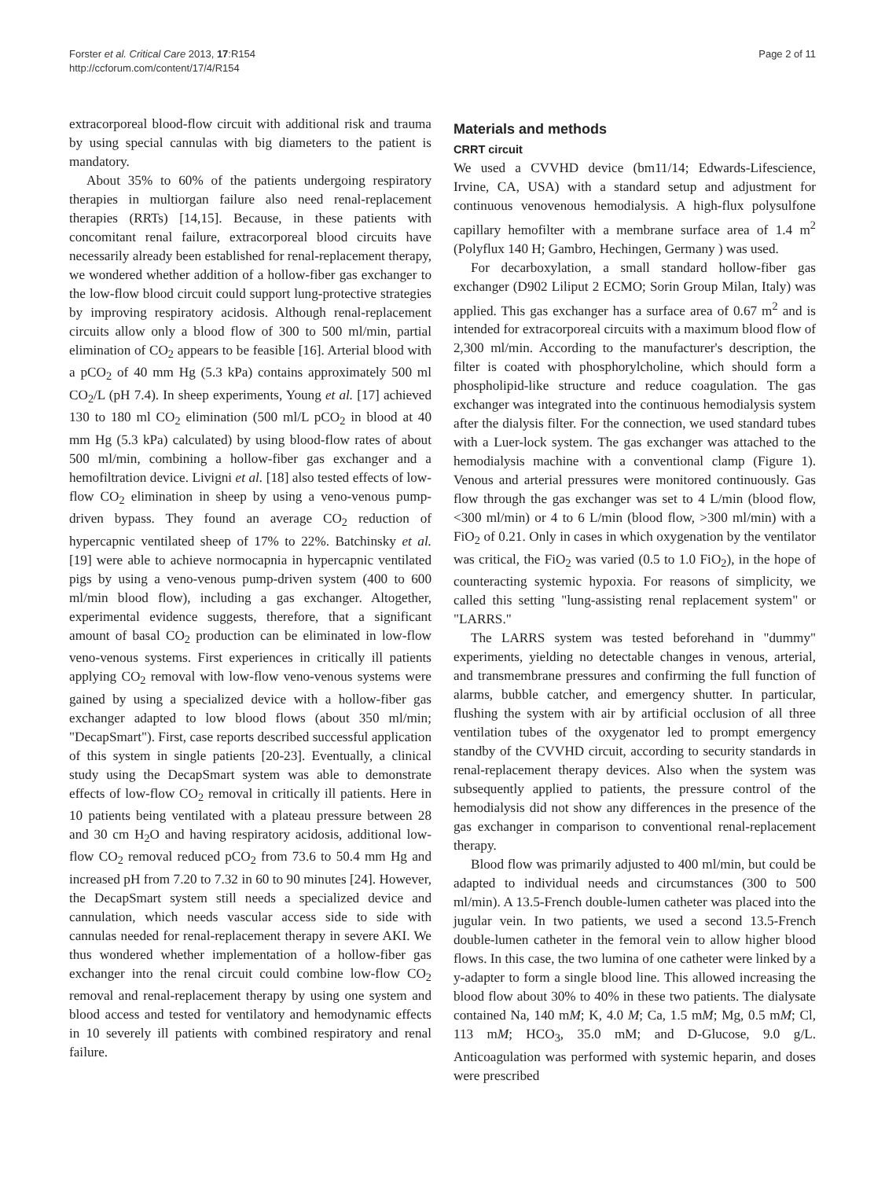Forster et al. Critical Care 2013, 17:R154
http://ccforum.com/content/17/4/R154
Page 2 of 11
extracorporeal blood-flow circuit with additional risk and trauma by using special cannulas with big diameters to the patient is mandatory.
About 35% to 60% of the patients undergoing respiratory therapies in multiorgan failure also need renal-replacement therapies (RRTs) [14,15]. Because, in these patients with concomitant renal failure, extracorporeal blood circuits have necessarily already been established for renal-replacement therapy, we wondered whether addition of a hollow-fiber gas exchanger to the low-flow blood circuit could support lung-protective strategies by improving respiratory acidosis. Although renal-replacement circuits allow only a blood flow of 300 to 500 ml/min, partial elimination of CO<sub>2</sub> appears to be feasible [16]. Arterial blood with a pCO<sub>2</sub> of 40 mm Hg (5.3 kPa) contains approximately 500 ml CO<sub>2</sub>/L (pH 7.4). In sheep experiments, Young et al. [17] achieved 130 to 180 ml CO<sub>2</sub> elimination (500 ml/L pCO<sub>2</sub> in blood at 40 mm Hg (5.3 kPa) calculated) by using blood-flow rates of about 500 ml/min, combining a hollow-fiber gas exchanger and a hemofiltration device. Livigni et al. [18] also tested effects of low-flow CO<sub>2</sub> elimination in sheep by using a veno-venous pump-driven bypass. They found an average CO<sub>2</sub> reduction of hypercapnic ventilated sheep of 17% to 22%. Batchinsky et al. [19] were able to achieve normocapnia in hypercapnic ventilated pigs by using a veno-venous pump-driven system (400 to 600 ml/min blood flow), including a gas exchanger. Altogether, experimental evidence suggests, therefore, that a significant amount of basal CO<sub>2</sub> production can be eliminated in low-flow veno-venous systems. First experiences in critically ill patients applying CO<sub>2</sub> removal with low-flow veno-venous systems were gained by using a specialized device with a hollow-fiber gas exchanger adapted to low blood flows (about 350 ml/min; "DecapSmart"). First, case reports described successful application of this system in single patients [20-23]. Eventually, a clinical study using the DecapSmart system was able to demonstrate effects of low-flow CO<sub>2</sub> removal in critically ill patients. Here in 10 patients being ventilated with a plateau pressure between 28 and 30 cm H<sub>2</sub>O and having respiratory acidosis, additional low-flow CO<sub>2</sub> removal reduced pCO<sub>2</sub> from 73.6 to 50.4 mm Hg and increased pH from 7.20 to 7.32 in 60 to 90 minutes [24]. However, the DecapSmart system still needs a specialized device and cannulation, which needs vascular access side to side with cannulas needed for renal-replacement therapy in severe AKI. We thus wondered whether implementation of a hollow-fiber gas exchanger into the renal circuit could combine low-flow CO<sub>2</sub> removal and renal-replacement therapy by using one system and blood access and tested for ventilatory and hemodynamic effects in 10 severely ill patients with combined respiratory and renal failure.
Materials and methods
CRRT circuit
We used a CVVHD device (bm11/14; Edwards-Lifescience, Irvine, CA, USA) with a standard setup and adjustment for continuous venovenous hemodialysis. A high-flux polysulfone capillary hemofilter with a membrane surface area of 1.4 m<sup>2</sup> (Polyflux 140 H; Gambro, Hechingen, Germany ) was used.
For decarboxylation, a small standard hollow-fiber gas exchanger (D902 Liliput 2 ECMO; Sorin Group Milan, Italy) was applied. This gas exchanger has a surface area of 0.67 m<sup>2</sup> and is intended for extracorporeal circuits with a maximum blood flow of 2,300 ml/min. According to the manufacturer's description, the filter is coated with phosphorylcholine, which should form a phospholipid-like structure and reduce coagulation. The gas exchanger was integrated into the continuous hemodialysis system after the dialysis filter. For the connection, we used standard tubes with a Luer-lock system. The gas exchanger was attached to the hemodialysis machine with a conventional clamp (Figure 1). Venous and arterial pressures were monitored continuously. Gas flow through the gas exchanger was set to 4 L/min (blood flow, <300 ml/min) or 4 to 6 L/min (blood flow, >300 ml/min) with a FiO<sub>2</sub> of 0.21. Only in cases in which oxygenation by the ventilator was critical, the FiO<sub>2</sub> was varied (0.5 to 1.0 FiO<sub>2</sub>), in the hope of counteracting systemic hypoxia. For reasons of simplicity, we called this setting "lung-assisting renal replacement system" or "LARRS."
The LARRS system was tested beforehand in "dummy" experiments, yielding no detectable changes in venous, arterial, and transmembrane pressures and confirming the full function of alarms, bubble catcher, and emergency shutter. In particular, flushing the system with air by artificial occlusion of all three ventilation tubes of the oxygenator led to prompt emergency standby of the CVVHD circuit, according to security standards in renal-replacement therapy devices. Also when the system was subsequently applied to patients, the pressure control of the hemodialysis did not show any differences in the presence of the gas exchanger in comparison to conventional renal-replacement therapy.
Blood flow was primarily adjusted to 400 ml/min, but could be adapted to individual needs and circumstances (300 to 500 ml/min). A 13.5-French double-lumen catheter was placed into the jugular vein. In two patients, we used a second 13.5-French double-lumen catheter in the femoral vein to allow higher blood flows. In this case, the two lumina of one catheter were linked by a y-adapter to form a single blood line. This allowed increasing the blood flow about 30% to 40% in these two patients. The dialysate contained Na, 140 mM; K, 4.0 M; Ca, 1.5 mM; Mg, 0.5 mM; Cl, 113 mM; HCO<sub>3</sub>, 35.0 mM; and D-Glucose, 9.0 g/L. Anticoagulation was performed with systemic heparin, and doses were prescribed